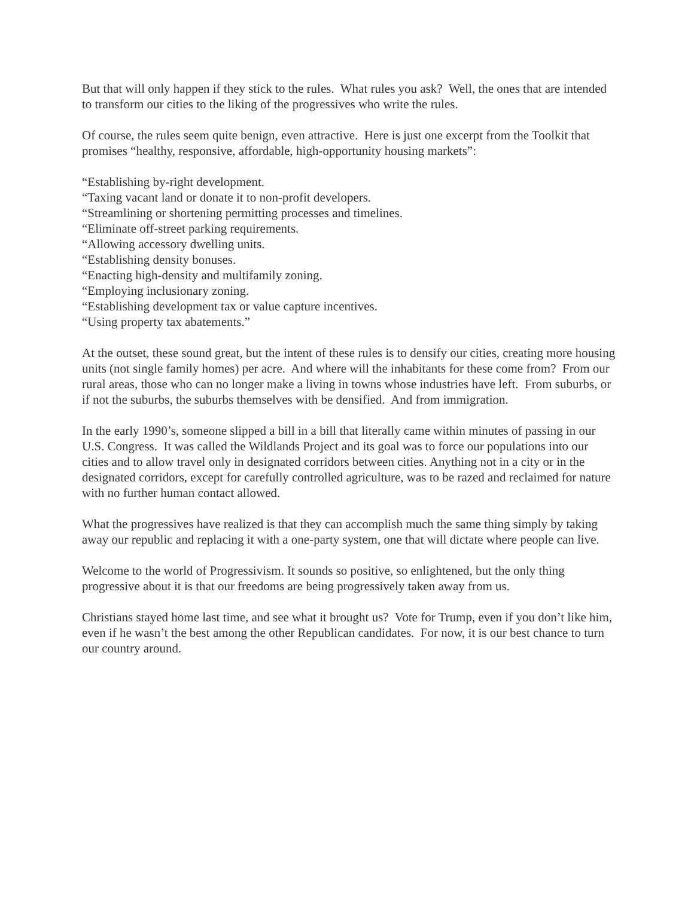But that will only happen if they stick to the rules. What rules you ask? Well, the ones that are intended to transform our cities to the liking of the progressives who write the rules.
Of course, the rules seem quite benign, even attractive. Here is just one excerpt from the Toolkit that promises “healthy, responsive, affordable, high-opportunity housing markets”:
“Establishing by-right development.
“Taxing vacant land or donate it to non-profit developers.
“Streamlining or shortening permitting processes and timelines.
“Eliminate off-street parking requirements.
“Allowing accessory dwelling units.
“Establishing density bonuses.
“Enacting high-density and multifamily zoning.
“Employing inclusionary zoning.
“Establishing development tax or value capture incentives.
“Using property tax abatements.”
At the outset, these sound great, but the intent of these rules is to densify our cities, creating more housing units (not single family homes) per acre. And where will the inhabitants for these come from? From our rural areas, those who can no longer make a living in towns whose industries have left. From suburbs, or if not the suburbs, the suburbs themselves with be densified. And from immigration.
In the early 1990’s, someone slipped a bill in a bill that literally came within minutes of passing in our U.S. Congress. It was called the Wildlands Project and its goal was to force our populations into our cities and to allow travel only in designated corridors between cities. Anything not in a city or in the designated corridors, except for carefully controlled agriculture, was to be razed and reclaimed for nature with no further human contact allowed.
What the progressives have realized is that they can accomplish much the same thing simply by taking away our republic and replacing it with a one-party system, one that will dictate where people can live.
Welcome to the world of Progressivism. It sounds so positive, so enlightened, but the only thing progressive about it is that our freedoms are being progressively taken away from us.
Christians stayed home last time, and see what it brought us? Vote for Trump, even if you don’t like him, even if he wasn’t the best among the other Republican candidates. For now, it is our best chance to turn our country around.